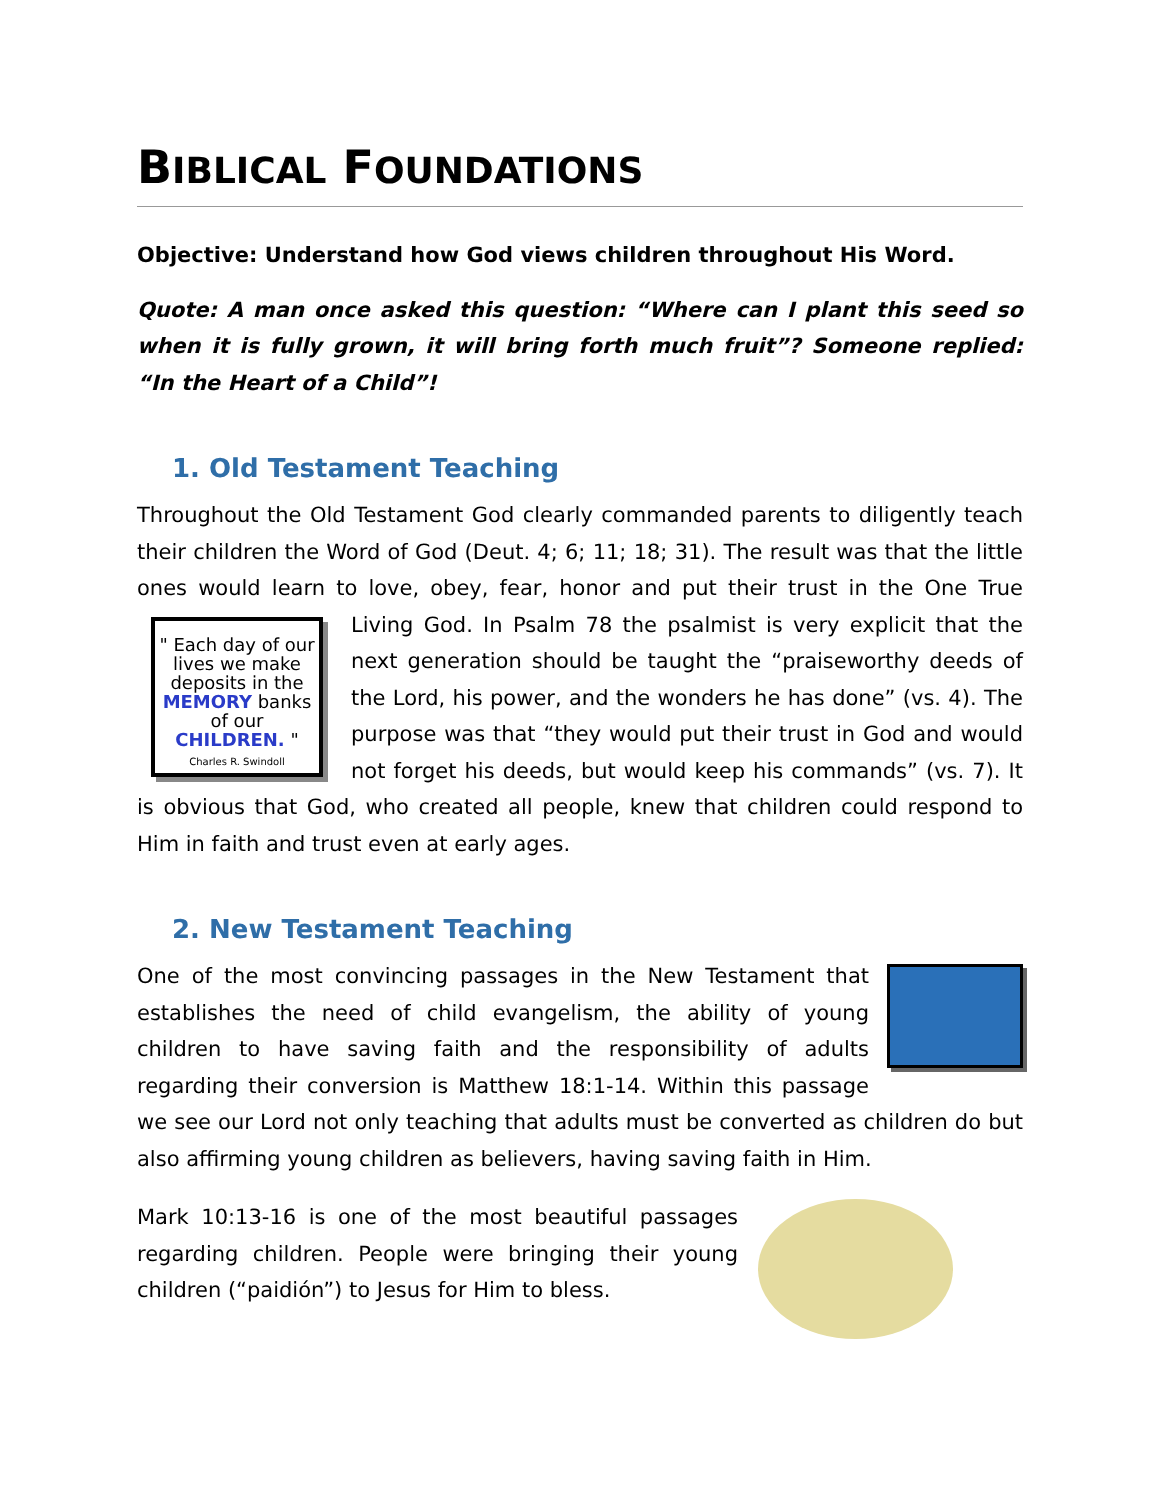BIBLICAL FOUNDATIONS
Objective: Understand how God views children throughout His Word.
Quote: A man once asked this question: “Where can I plant this seed so when it is fully grown, it will bring forth much fruit”? Someone replied: “In the Heart of a Child”!
1. Old Testament Teaching
Throughout the Old Testament God clearly commanded parents to diligently teach their children the Word of God (Deut. 4; 6; 11; 18; 31). The result was that the little ones would learn to love, obey, fear, honor and put their trust in the One " Each day of our lives we make deposits in the MEMORY banks of our CHILDREN. "
Charles R. Swindoll True Living God. In Psalm 78 the psalmist is very explicit that the next generation should be taught the “praiseworthy deeds of the Lord, his power, and the wonders he has done” (vs. 4). The purpose was that “they would put their trust in God and would not forget his deeds, but would keep his commands” (vs. 7). It is obvious that God, who created all people, knew that children could respond to Him in faith and trust even at early ages.
2. New Testament Teaching
One of the most convincing passages in the New Testament that establishes the need of child evangelism, the ability of young children to have saving faith and the responsibility of adults regarding their conversion is Matthew 18:1-14. Within this passage we see our Lord not only teaching that adults must be converted as children do but also affirming young children as believers, having saving faith in Him.
Mark 10:13-16 is one of the most beautiful passages regarding children. People were bringing their young children (“paidión”) to Jesus for Him to bless.